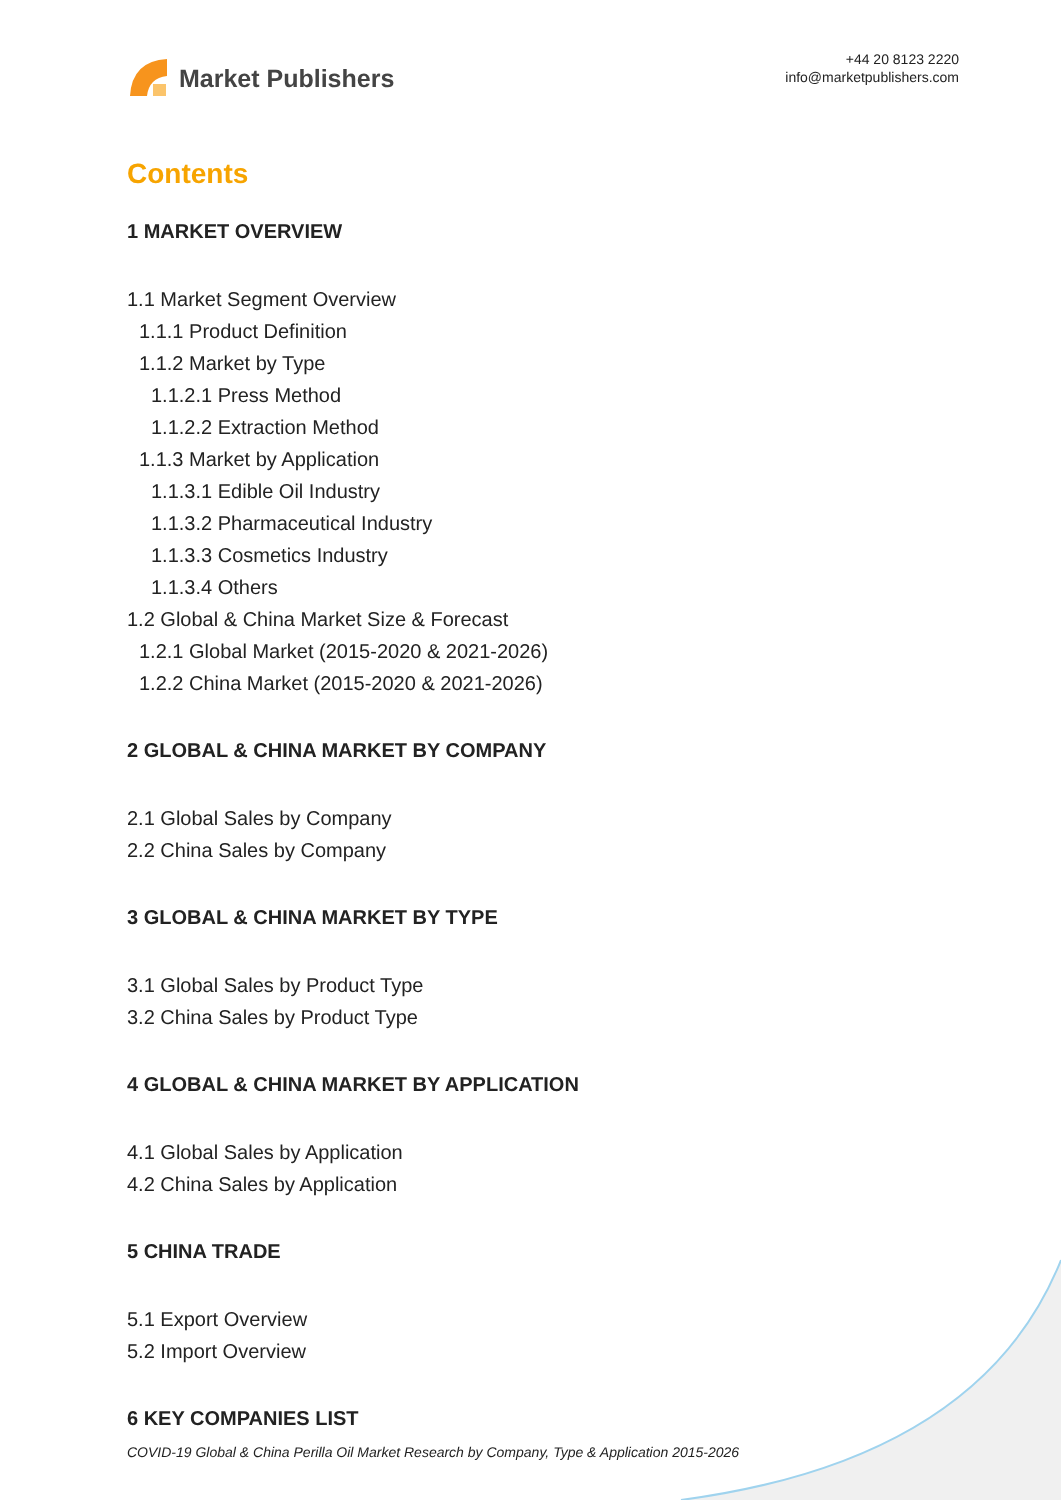Market Publishers
+44 20 8123 2220
info@marketpublishers.com
Contents
1 MARKET OVERVIEW
1.1 Market Segment Overview
1.1.1 Product Definition
1.1.2 Market by Type
1.1.2.1 Press Method
1.1.2.2 Extraction Method
1.1.3 Market by Application
1.1.3.1 Edible Oil Industry
1.1.3.2 Pharmaceutical Industry
1.1.3.3 Cosmetics Industry
1.1.3.4 Others
1.2 Global & China Market Size & Forecast
1.2.1 Global Market (2015-2020 & 2021-2026)
1.2.2 China Market (2015-2020 & 2021-2026)
2 GLOBAL & CHINA MARKET BY COMPANY
2.1 Global Sales by Company
2.2 China Sales by Company
3 GLOBAL & CHINA MARKET BY TYPE
3.1 Global Sales by Product Type
3.2 China Sales by Product Type
4 GLOBAL & CHINA MARKET BY APPLICATION
4.1 Global Sales by Application
4.2 China Sales by Application
5 CHINA TRADE
5.1 Export Overview
5.2 Import Overview
6 KEY COMPANIES LIST
COVID-19 Global & China Perilla Oil Market Research by Company, Type & Application 2015-2026